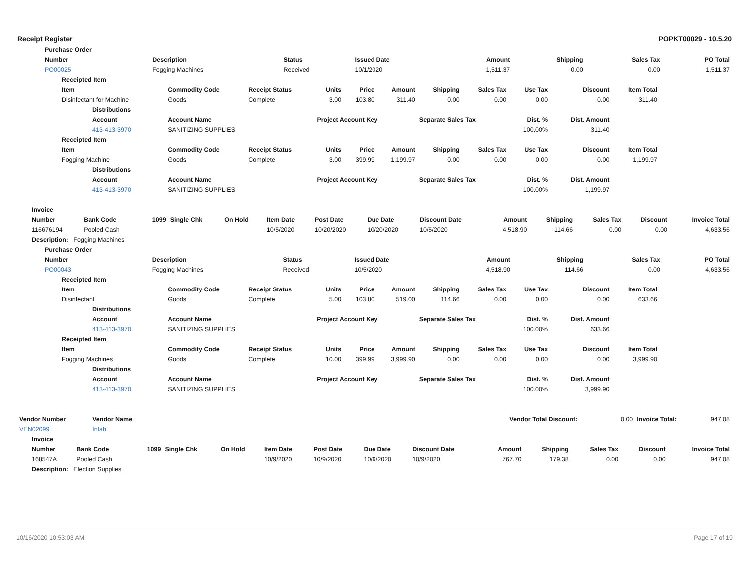Receipt Register POPKT00029 - 10.5.20
| Purchase Order | | | | | | | |
| --- | --- | --- | --- | --- | --- | --- | --- |
| Number | Description | Status | Issued Date | Amount | Shipping | Sales Tax | PO Total |
| PO00025 | Fogging Machines | Received | 10/1/2020 | 1,511.37 | 0.00 | 0.00 | 1,511.37 |
| Receipted Item | | | | | | | | | | |
| --- | --- | --- | --- | --- | --- | --- | --- | --- | --- | --- |
| Item | Commodity Code | Receipt Status | Units | Price | Amount | Shipping | Sales Tax | Use Tax | Discount | Item Total |
| Disinfectant for Machine | Goods | Complete | 3.00 | 103.80 | 311.40 | 0.00 | 0.00 | 0.00 | 0.00 | 311.40 |
| Distributions | | | | | | | | | | |
| Account | Account Name | | Project Account Key | | | Separate Sales Tax | | Dist. % | Dist. Amount | |
| 413-413-3970 | SANITIZING SUPPLIES | | | | | | | 100.00% | 311.40 | |
| Receipted Item | | | | | | | | | | |
| Item | Commodity Code | Receipt Status | Units | Price | Amount | Shipping | Sales Tax | Use Tax | Discount | Item Total |
| Fogging Machine | Goods | Complete | 3.00 | 399.99 | 1,199.97 | 0.00 | 0.00 | 0.00 | 0.00 | 1,199.97 |
| Distributions | | | | | | | | | | |
| Account | Account Name | | Project Account Key | | | Separate Sales Tax | | Dist. % | Dist. Amount | |
| 413-413-3970 | SANITIZING SUPPLIES | | | | | | | 100.00% | 1,199.97 | |
| Invoice | | | | | | | | | | | | | |
| --- | --- | --- | --- | --- | --- | --- | --- | --- | --- | --- | --- | --- | --- |
| Number | Bank Code | 1099 | Single Chk | On Hold | Item Date | Post Date | Due Date | Discount Date | Amount | Shipping | Sales Tax | Discount | Invoice Total |
| 116676194 | Pooled Cash | | | | 10/5/2020 | 10/20/2020 | 10/20/2020 | 10/5/2020 | 4,518.90 | 114.66 | 0.00 | 0.00 | 4,633.56 |
| Description: Fogging Machines | | | | | | | | | | | | | |
| Purchase Order | | | | | | | |
| --- | --- | --- | --- | --- | --- | --- | --- |
| Number | Description | Status | Issued Date | Amount | Shipping | Sales Tax | PO Total |
| PO00043 | Fogging Machines | Received | 10/5/2020 | 4,518.90 | 114.66 | 0.00 | 4,633.56 |
| Receipted Item | | | | | | | | | | |
| --- | --- | --- | --- | --- | --- | --- | --- | --- | --- | --- |
| Item | Commodity Code | Receipt Status | Units | Price | Amount | Shipping | Sales Tax | Use Tax | Discount | Item Total |
| Disinfectant | Goods | Complete | 5.00 | 103.80 | 519.00 | 114.66 | 0.00 | 0.00 | 0.00 | 633.66 |
| Distributions | | | | | | | | | | |
| Account | Account Name | | Project Account Key | | | Separate Sales Tax | | Dist. % | Dist. Amount | |
| 413-413-3970 | SANITIZING SUPPLIES | | | | | | | 100.00% | 633.66 | |
| Receipted Item | | | | | | | | | | |
| Item | Commodity Code | Receipt Status | Units | Price | Amount | Shipping | Sales Tax | Use Tax | Discount | Item Total |
| Fogging Machines | Goods | Complete | 10.00 | 399.99 | 3,999.90 | 0.00 | 0.00 | 0.00 | 0.00 | 3,999.90 |
| Distributions | | | | | | | | | | |
| Account | Account Name | | Project Account Key | | | Separate Sales Tax | | Dist. % | Dist. Amount | |
| 413-413-3970 | SANITIZING SUPPLIES | | | | | | | 100.00% | 3,999.90 | |
| Vendor Number | Vendor Name | | Vendor Total Discount: | 0.00 | Invoice Total: | 947.08 |
| VEN02099 | Intab | | | | | |
| Invoice | | | | | | | | | | | | | |
| --- | --- | --- | --- | --- | --- | --- | --- | --- | --- | --- | --- | --- | --- |
| Number | Bank Code | 1099 | Single Chk | On Hold | Item Date | Post Date | Due Date | Discount Date | Amount | Shipping | Sales Tax | Discount | Invoice Total |
| 168547A | Pooled Cash | | | | 10/9/2020 | 10/9/2020 | 10/9/2020 | 10/9/2020 | 767.70 | 179.38 | 0.00 | 0.00 | 947.08 |
| Description: Election Supplies | | | | | | | | | | | | | |
10/16/2020 10:53:03 AM Page 17 of 19